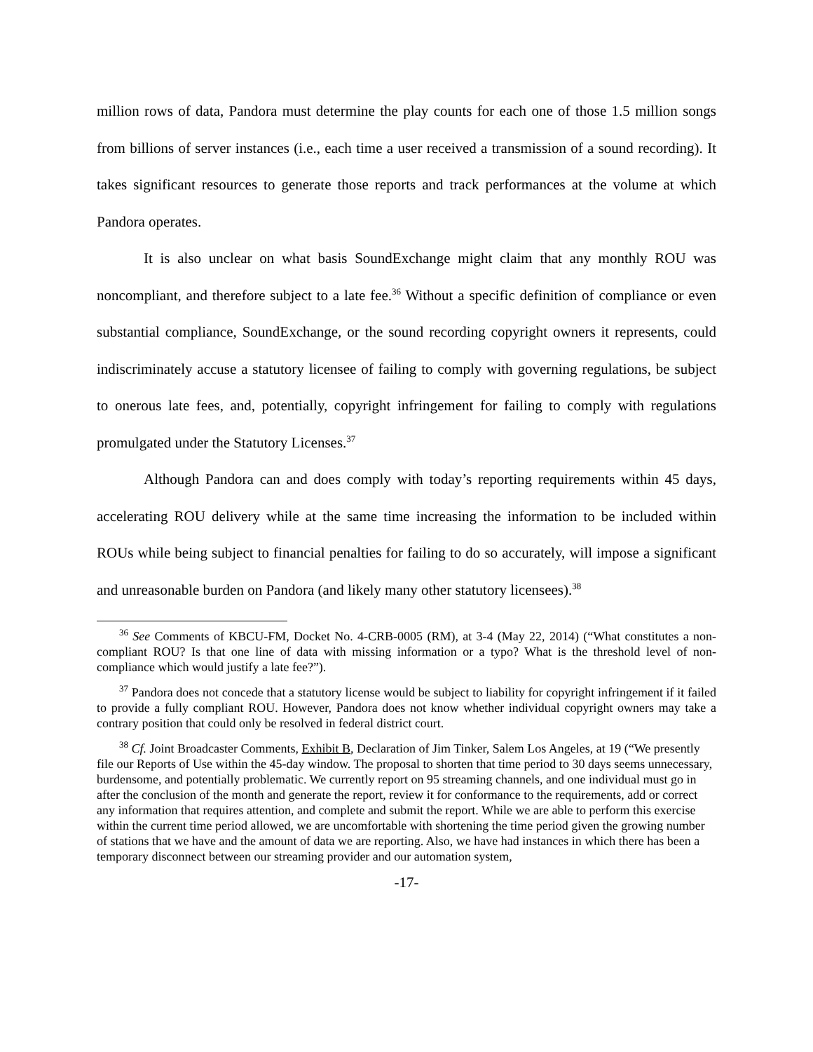million rows of data, Pandora must determine the play counts for each one of those 1.5 million songs from billions of server instances (i.e., each time a user received a transmission of a sound recording). It takes significant resources to generate those reports and track performances at the volume at which Pandora operates.
It is also unclear on what basis SoundExchange might claim that any monthly ROU was noncompliant, and therefore subject to a late fee.<sup>36</sup> Without a specific definition of compliance or even substantial compliance, SoundExchange, or the sound recording copyright owners it represents, could indiscriminately accuse a statutory licensee of failing to comply with governing regulations, be subject to onerous late fees, and, potentially, copyright infringement for failing to comply with regulations promulgated under the Statutory Licenses.<sup>37</sup>
Although Pandora can and does comply with today’s reporting requirements within 45 days, accelerating ROU delivery while at the same time increasing the information to be included within ROUs while being subject to financial penalties for failing to do so accurately, will impose a significant and unreasonable burden on Pandora (and likely many other statutory licensees).<sup>38</sup>
<sup>36</sup> See Comments of KBCU-FM, Docket No. 4-CRB-0005 (RM), at 3-4 (May 22, 2014) (“What constitutes a non-compliant ROU? Is that one line of data with missing information or a typo? What is the threshold level of non-compliance which would justify a late fee?”).
<sup>37</sup> Pandora does not concede that a statutory license would be subject to liability for copyright infringement if it failed to provide a fully compliant ROU. However, Pandora does not know whether individual copyright owners may take a contrary position that could only be resolved in federal district court.
<sup>38</sup> Cf. Joint Broadcaster Comments, Exhibit B, Declaration of Jim Tinker, Salem Los Angeles, at 19 (“We presently file our Reports of Use within the 45-day window. The proposal to shorten that time period to 30 days seems unnecessary, burdensome, and potentially problematic. We currently report on 95 streaming channels, and one individual must go in after the conclusion of the month and generate the report, review it for conformance to the requirements, add or correct any information that requires attention, and complete and submit the report. While we are able to perform this exercise within the current time period allowed, we are uncomfortable with shortening the time period given the growing number of stations that we have and the amount of data we are reporting. Also, we have had instances in which there has been a temporary disconnect between our streaming provider and our automation system,
-17-